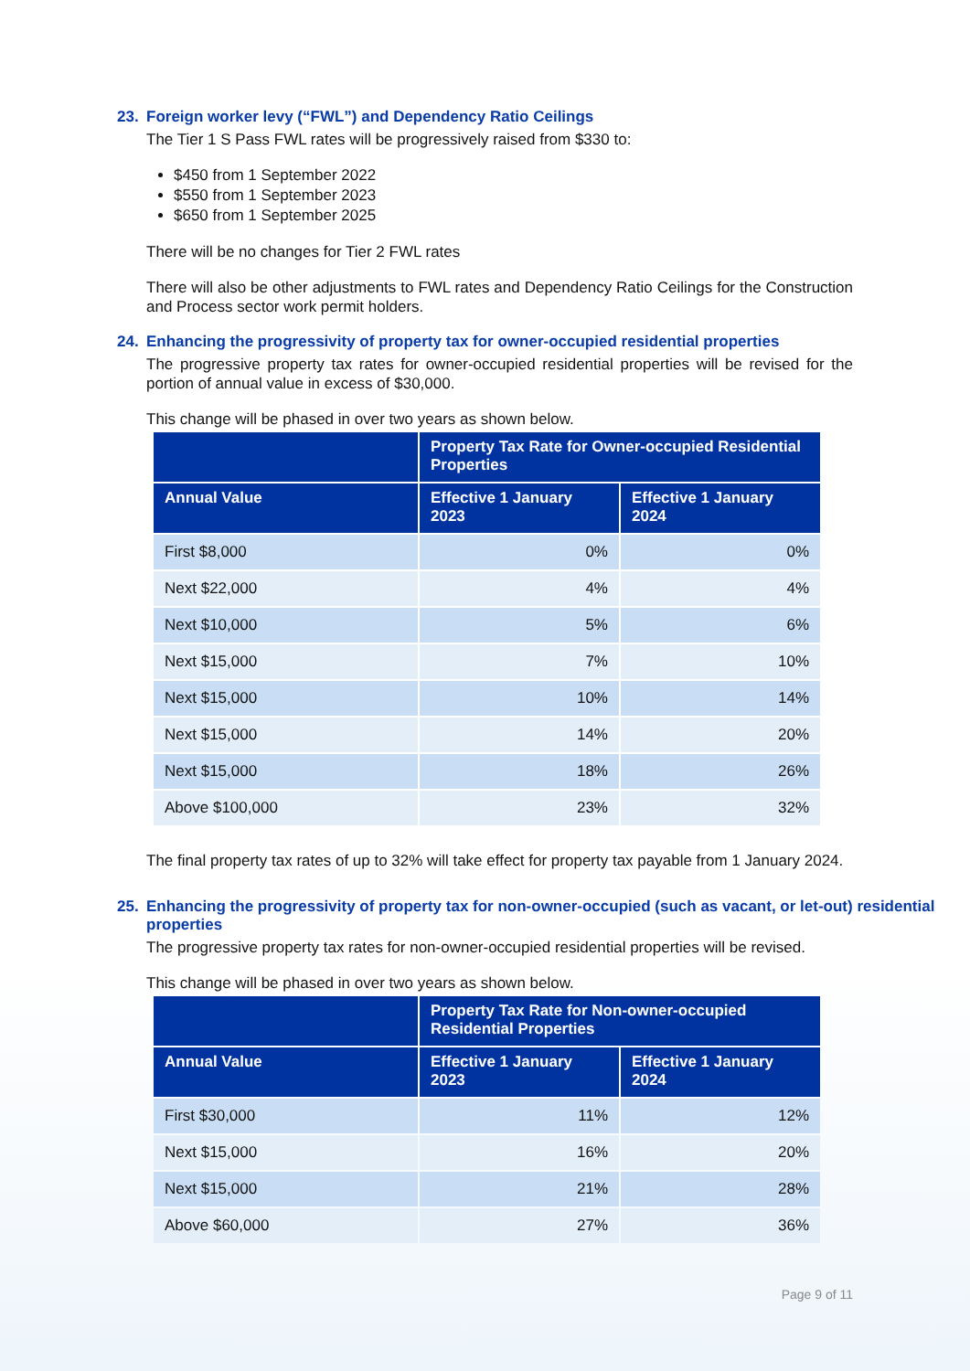23. Foreign worker levy (“FWL”) and Dependency Ratio Ceilings
The Tier 1 S Pass FWL rates will be progressively raised from $330 to:
$450 from 1 September 2022
$550 from 1 September 2023
$650 from 1 September 2025
There will be no changes for Tier 2 FWL rates
There will also be other adjustments to FWL rates and Dependency Ratio Ceilings for the Construction and Process sector work permit holders.
24. Enhancing the progressivity of property tax for owner-occupied residential properties
The progressive property tax rates for owner-occupied residential properties will be revised for the portion of annual value in excess of $30,000.
This change will be phased in over two years as shown below.
| | Property Tax Rate for Owner-occupied Residential Properties | |
| --- | --- | --- |
| Annual Value | Effective 1 January 2023 | Effective 1 January 2024 |
| First $8,000 | 0% | 0% |
| Next $22,000 | 4% | 4% |
| Next $10,000 | 5% | 6% |
| Next $15,000 | 7% | 10% |
| Next $15,000 | 10% | 14% |
| Next $15,000 | 14% | 20% |
| Next $15,000 | 18% | 26% |
| Above $100,000 | 23% | 32% |
The final property tax rates of up to 32% will take effect for property tax payable from 1 January 2024.
25. Enhancing the progressivity of property tax for non-owner-occupied (such as vacant, or let-out) residential properties
The progressive property tax rates for non-owner-occupied residential properties will be revised.
This change will be phased in over two years as shown below.
| | Property Tax Rate for Non-owner-occupied Residential Properties | |
| --- | --- | --- |
| Annual Value | Effective 1 January 2023 | Effective 1 January 2024 |
| First $30,000 | 11% | 12% |
| Next $15,000 | 16% | 20% |
| Next $15,000 | 21% | 28% |
| Above $60,000 | 27% | 36% |
Page 9 of 11